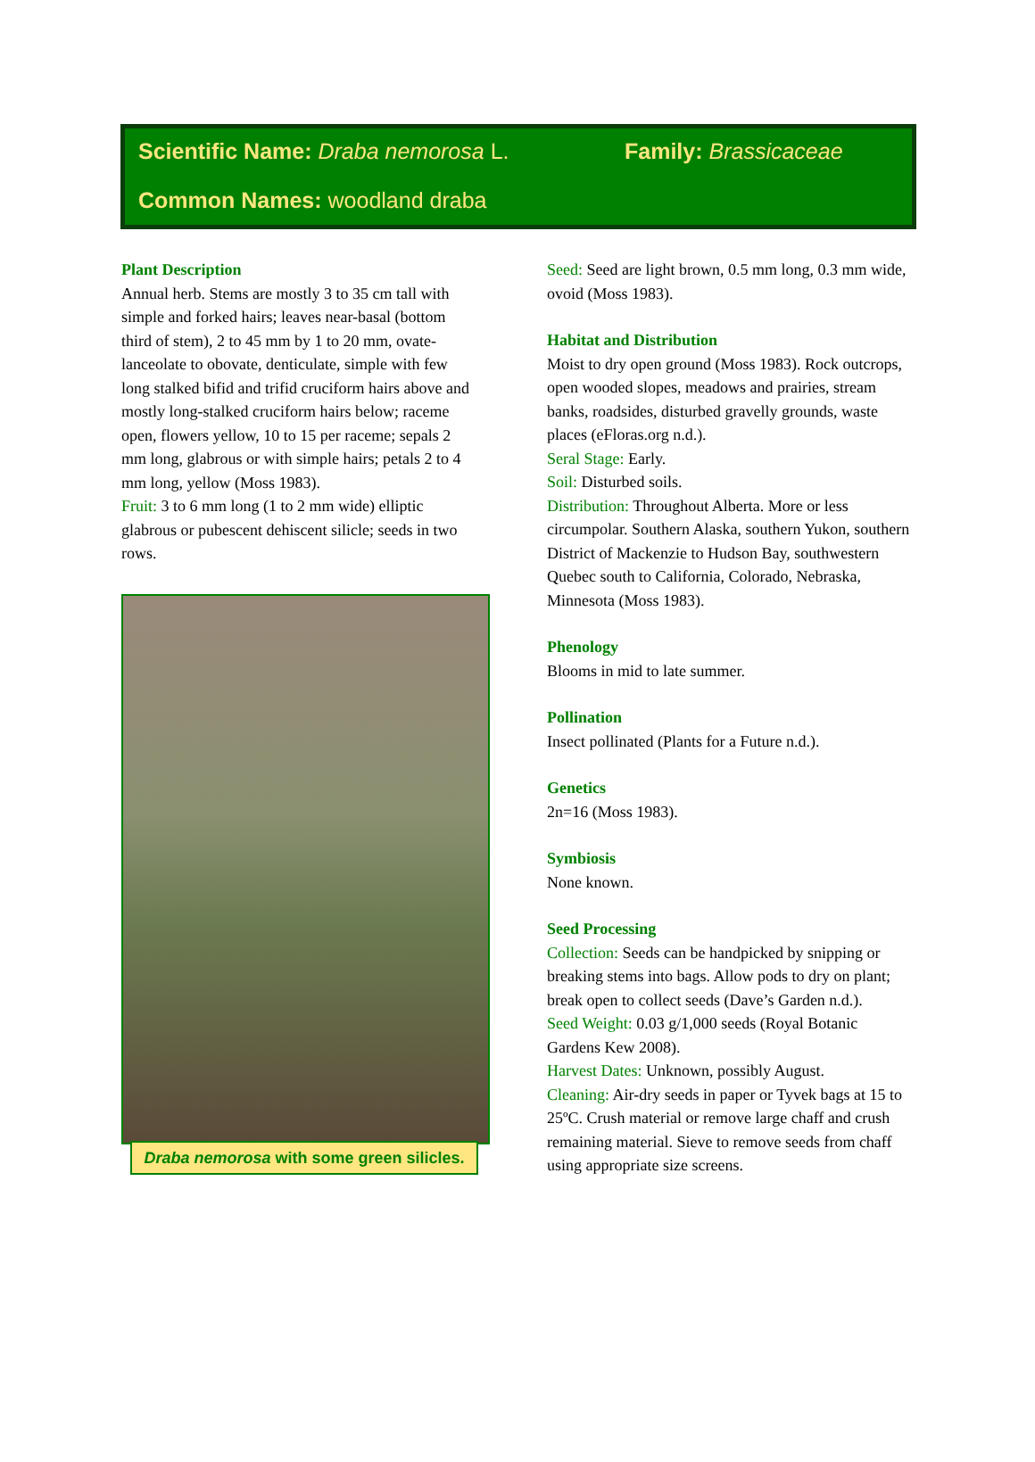Scientific Name: Draba nemorosa L. Family: Brassicaceae
Common Names: woodland draba
Plant Description
Annual herb. Stems are mostly 3 to 35 cm tall with simple and forked hairs; leaves near-basal (bottom third of stem), 2 to 45 mm by 1 to 20 mm, ovate-lanceolate to obovate, denticulate, simple with few long stalked bifid and trifid cruciform hairs above and mostly long-stalked cruciform hairs below; raceme open, flowers yellow, 10 to 15 per raceme; sepals 2 mm long, glabrous or with simple hairs; petals 2 to 4 mm long, yellow (Moss 1983).
Fruit: 3 to 6 mm long (1 to 2 mm wide) elliptic glabrous or pubescent dehiscent silicle; seeds in two rows.
Draba nemorosa with some green silicles.
Seed: Seed are light brown, 0.5 mm long, 0.3 mm wide, ovoid (Moss 1983).
Habitat and Distribution
Moist to dry open ground (Moss 1983). Rock outcrops, open wooded slopes, meadows and prairies, stream banks, roadsides, disturbed gravelly grounds, waste places (eFloras.org n.d.).
Seral Stage: Early.
Soil: Disturbed soils.
Distribution: Throughout Alberta. More or less circumpolar. Southern Alaska, southern Yukon, southern District of Mackenzie to Hudson Bay, southwestern Quebec south to California, Colorado, Nebraska, Minnesota (Moss 1983).
Phenology
Blooms in mid to late summer.
Pollination
Insect pollinated (Plants for a Future n.d.).
Genetics
2n=16 (Moss 1983).
Symbiosis
None known.
Seed Processing
Collection: Seeds can be handpicked by snipping or breaking stems into bags. Allow pods to dry on plant; break open to collect seeds (Dave’s Garden n.d.).
Seed Weight: 0.03 g/1,000 seeds (Royal Botanic Gardens Kew 2008).
Harvest Dates: Unknown, possibly August.
Cleaning: Air-dry seeds in paper or Tyvek bags at 15 to 25ºC. Crush material or remove large chaff and crush remaining material. Sieve to remove seeds from chaff using appropriate size screens.